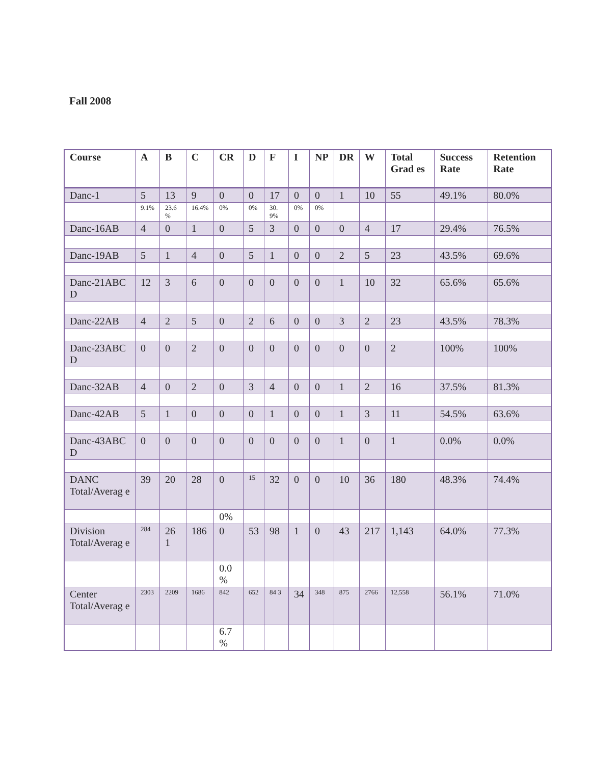Fall 2008
| Course | A | B | C | CR | D | F | I | NP | DR | W | Total Grad es | Success Rate | Retention Rate |
| --- | --- | --- | --- | --- | --- | --- | --- | --- | --- | --- | --- | --- | --- |
| Danc-1 | 5 | 13 | 9 | 0 | 0 | 17 | 0 | 0 | 1 | 10 | 55 | 49.1% | 80.0% |
| | 9.1% | 23.6 % | 16.4% | 0% | 0% | 30. 9% | 0% | 0% | | | | | |
| Danc-16AB | 4 | 0 | 1 | 0 | 5 | 3 | 0 | 0 | 0 | 4 | 17 | 29.4% | 76.5% |
| Danc-19AB | 5 | 1 | 4 | 0 | 5 | 1 | 0 | 0 | 2 | 5 | 23 | 43.5% | 69.6% |
| Danc-21ABC D | 12 | 3 | 6 | 0 | 0 | 0 | 0 | 0 | 1 | 10 | 32 | 65.6% | 65.6% |
| Danc-22AB | 4 | 2 | 5 | 0 | 2 | 6 | 0 | 0 | 3 | 2 | 23 | 43.5% | 78.3% |
| Danc-23ABC D | 0 | 0 | 2 | 0 | 0 | 0 | 0 | 0 | 0 | 0 | 2 | 100% | 100% |
| Danc-32AB | 4 | 0 | 2 | 0 | 3 | 4 | 0 | 0 | 1 | 2 | 16 | 37.5% | 81.3% |
| Danc-42AB | 5 | 1 | 0 | 0 | 0 | 1 | 0 | 0 | 1 | 3 | 11 | 54.5% | 63.6% |
| Danc-43ABC D | 0 | 0 | 0 | 0 | 0 | 0 | 0 | 0 | 1 | 0 | 1 | 0.0% | 0.0% |
| DANC Total/Averag e | 39 | 20 | 28 | 0 | 15 | 32 | 0 | 0 | 10 | 36 | 180 | 48.3% | 74.4% |
| | | | | 0% | | | | | | | | | |
| Division Total/Averag e | 284 | 26 1 | 186 | 0 | 53 | 98 | 1 | 0 | 43 | 217 | 1,143 | 64.0% | 77.3% |
| | | | | 0.0 % | | | | | | | | | |
| Center Total/Averag e | 2303 | 2209 | 1686 | 842 | 652 | 84 3 | 34 | 348 | 875 | 2766 | 12,558 | 56.1% | 71.0% |
| | | | | 6.7 % | | | | | | | | | |